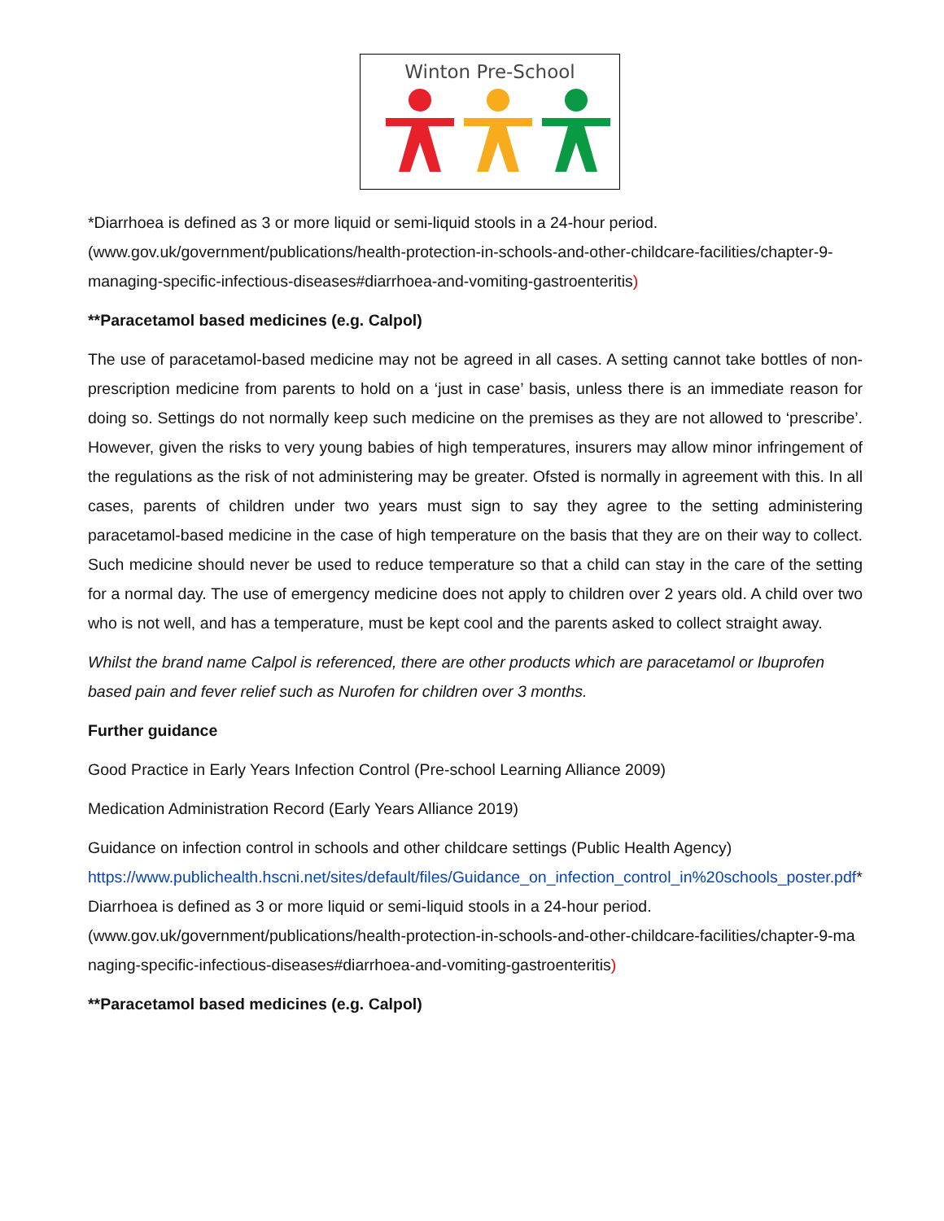Winton Pre-School
*Diarrhoea is defined as 3 or more liquid or semi-liquid stools in a 24-hour period.
(www.gov.uk/government/publications/health-protection-in-schools-and-other-childcare-facilities/chapter-9-managing-specific-infectious-diseases#diarrhoea-and-vomiting-gastroenteritis)
**Paracetamol based medicines (e.g. Calpol)
The use of paracetamol-based medicine may not be agreed in all cases. A setting cannot take bottles of non-prescription medicine from parents to hold on a ‘just in case’ basis, unless there is an immediate reason for doing so. Settings do not normally keep such medicine on the premises as they are not allowed to ‘prescribe’. However, given the risks to very young babies of high temperatures, insurers may allow minor infringement of the regulations as the risk of not administering may be greater. Ofsted is normally in agreement with this. In all cases, parents of children under two years must sign to say they agree to the setting administering paracetamol-based medicine in the case of high temperature on the basis that they are on their way to collect. Such medicine should never be used to reduce temperature so that a child can stay in the care of the setting for a normal day. The use of emergency medicine does not apply to children over 2 years old. A child over two who is not well, and has a temperature, must be kept cool and the parents asked to collect straight away.
Whilst the brand name Calpol is referenced, there are other products which are paracetamol or Ibuprofen based pain and fever relief such as Nurofen for children over 3 months.
Further guidance
Good Practice in Early Years Infection Control (Pre-school Learning Alliance 2009)
Medication Administration Record (Early Years Alliance 2019)
Guidance on infection control in schools and other childcare settings (Public Health Agency)
https://www.publichealth.hscni.net/sites/default/files/Guidance_on_infection_control_in%20schools_poster.pdf*Diarrhoea is defined as 3 or more liquid or semi-liquid stools in a 24-hour period.
(www.gov.uk/government/publications/health-protection-in-schools-and-other-childcare-facilities/chapter-9-managing-specific-infectious-diseases#diarrhoea-and-vomiting-gastroenteritis)
**Paracetamol based medicines (e.g. Calpol)